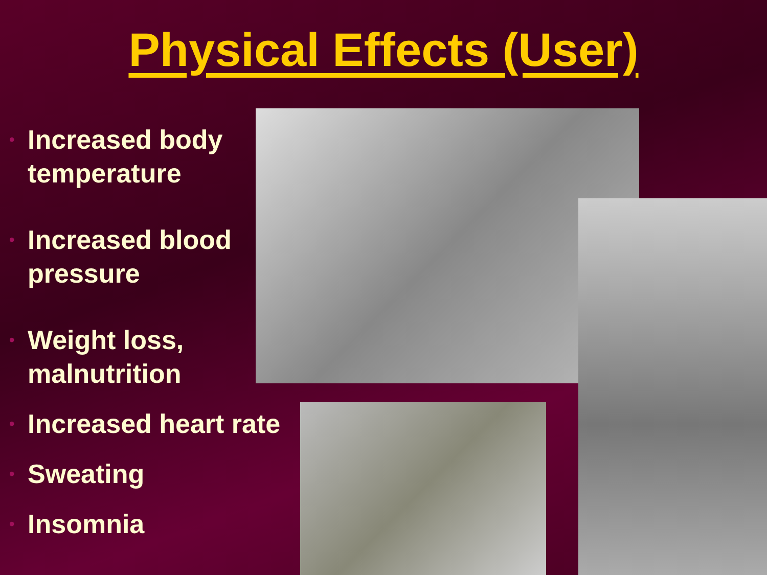Physical Effects (User)
• Increased body temperature
• Increased blood pressure
• Weight loss, malnutrition
• Increased heart rate
• Sweating
• Insomnia